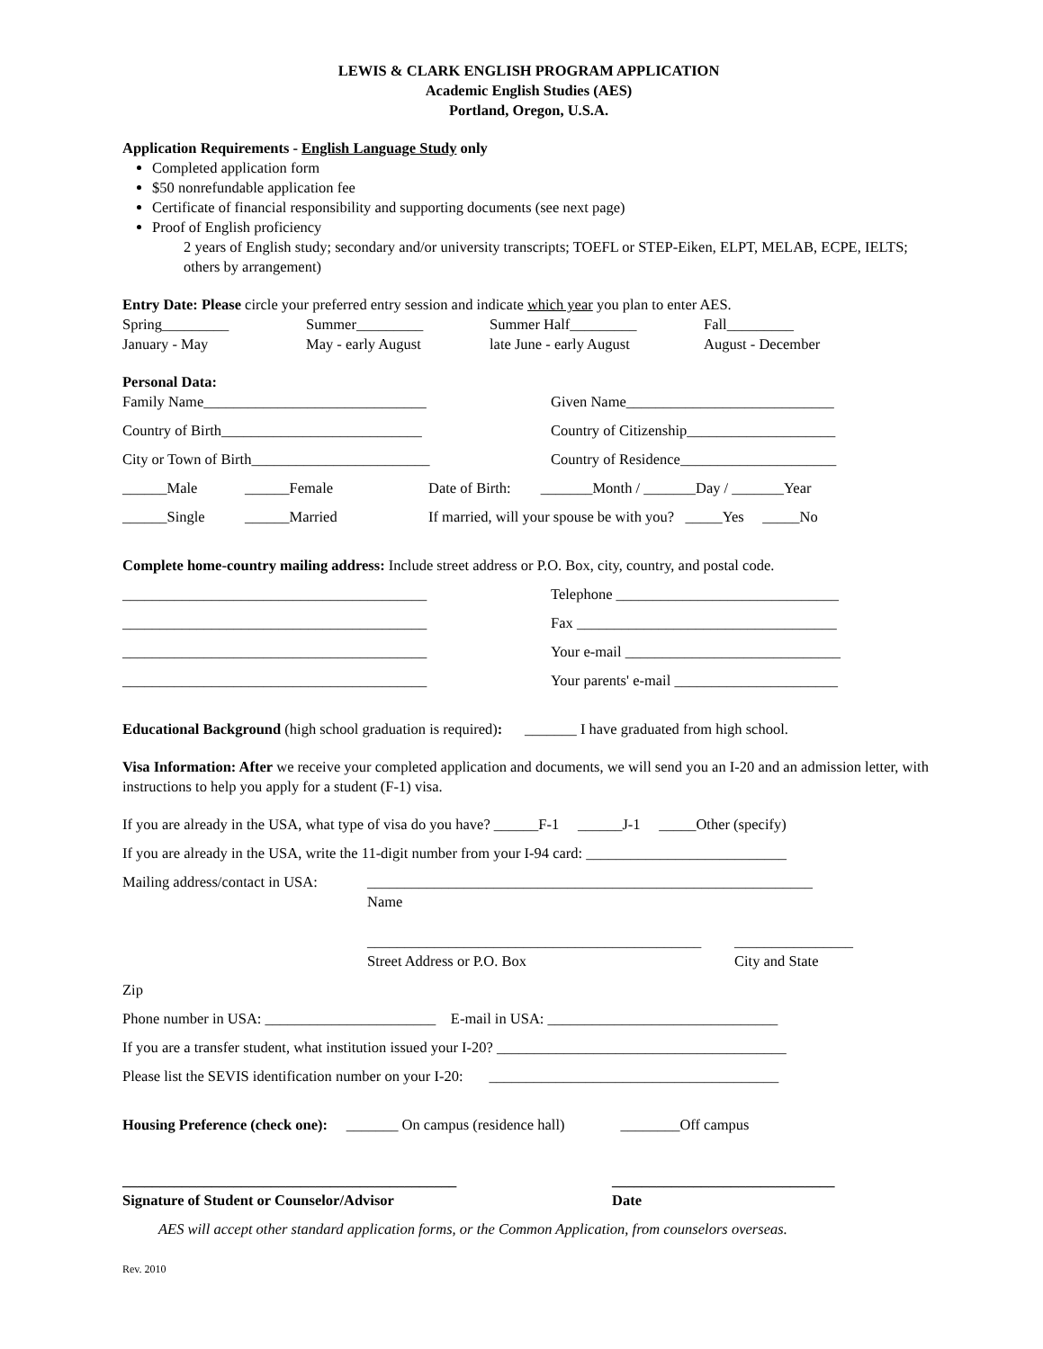LEWIS & CLARK ENGLISH PROGRAM APPLICATION
Academic English Studies (AES)
Portland, Oregon, U.S.A.
Application Requirements - English Language Study only
Completed application form
$50 nonrefundable application fee
Certificate of financial responsibility and supporting documents (see next page)
Proof of English proficiency
2 years of English study; secondary and/or university transcripts; TOEFL or STEP-Eiken, ELPT, MELAB, ECPE, IELTS; others by arrangement)
Entry Date: Please circle your preferred entry session and indicate which year you plan to enter AES.
Spring_________ Summer_________ Summer Half_________ Fall_________
January - May May - early August late June - early August August - December
Personal Data:
Family Name______________________________ Given Name____________________________
Country of Birth___________________________ Country of Citizenship____________________
City or Town of Birth________________________ Country of Residence_____________________
______Male ______Female Date of Birth: _______Month / _______Day / _______Year
______Single ______Married If married, will your spouse be with you? _____Yes _____No
Complete home-country mailing address: Include street address or P.O. Box, city, country, and postal code.
_________________________________________ Telephone ______________________________
_________________________________________ Fax ___________________________________
_________________________________________ Your e-mail _____________________________
_________________________________________ Your parents' e-mail ______________________
Educational Background (high school graduation is required): _______ I have graduated from high school.
Visa Information: After we receive your completed application and documents, we will send you an I-20 and an admission letter, with instructions to help you apply for a student (F-1) visa.
If you are already in the USA, what type of visa do you have? ______F-1 ______J-1 _____Other (specify)
If you are already in the USA, write the 11-digit number from your I-94 card: ___________________________
Mailing address/contact in USA:
____________________________________________________________
Name
_____________________________________________
Street Address or P.O. Box
________________
City and State
Zip
Phone number in USA: _______________________ E-mail in USA: _______________________________
If you are a transfer student, what institution issued your I-20? _______________________________________
Please list the SEVIS identification number on your I-20: _______________________________________
Housing Preference (check one): _______ On campus (residence hall) ________Off campus
_____________________________________________
Signature of Student or Counselor/Advisor
______________________________
Date
AES will accept other standard application forms, or the Common Application, from counselors overseas.
Rev. 2010